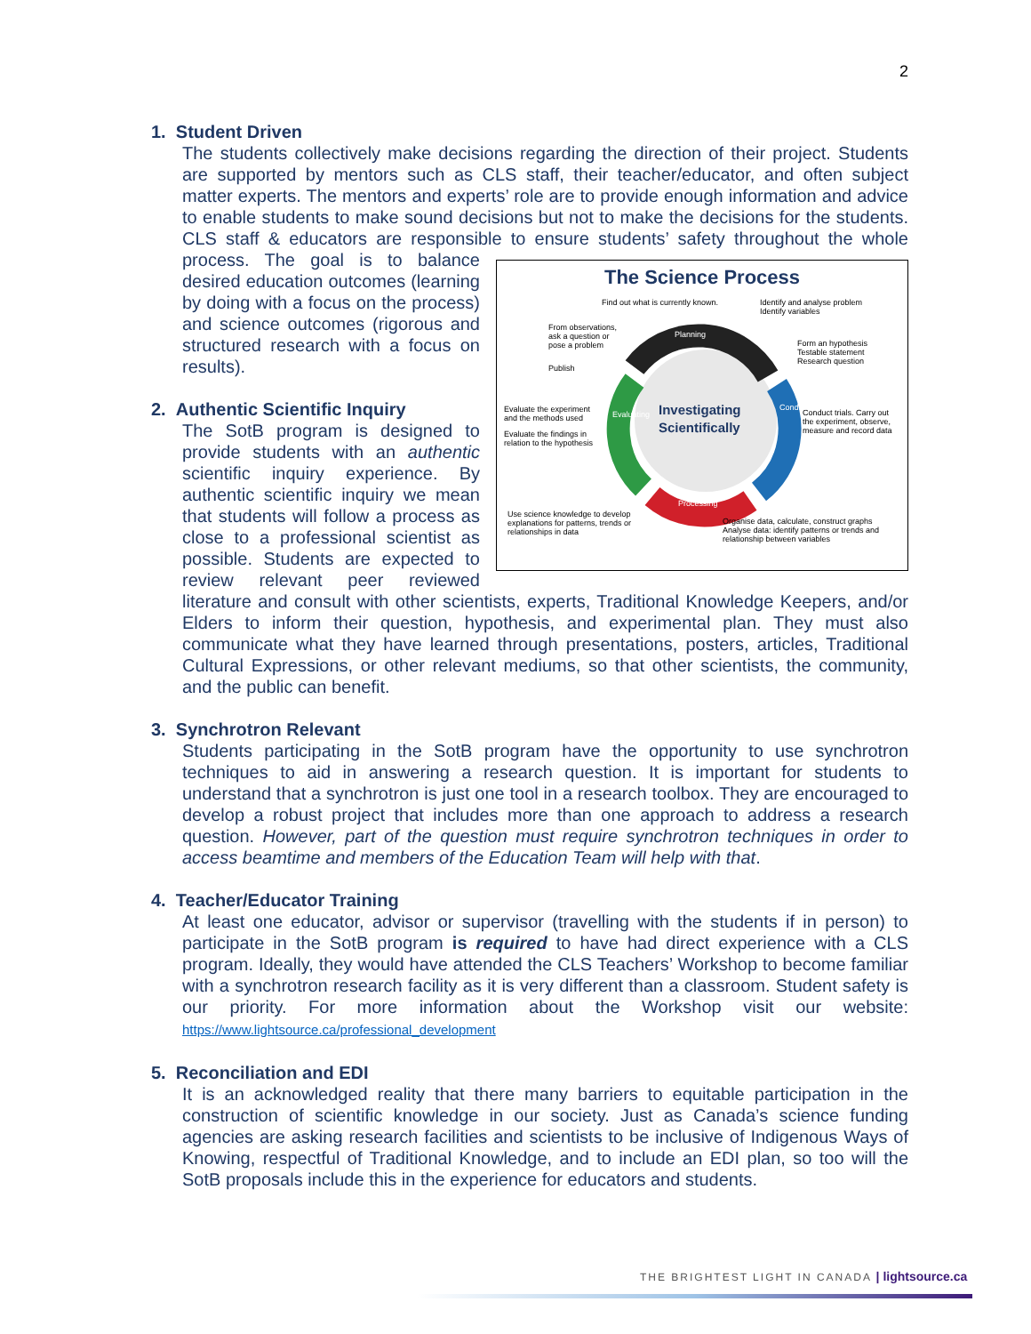2
1. Student Driven
The students collectively make decisions regarding the direction of their project. Students are supported by mentors such as CLS staff, their teacher/educator, and often subject matter experts. The mentors and experts’ role are to provide enough information and advice to enable students to make sound decisions but not to make the decisions for the students. CLS staff & educators are responsible to ensure students’ safety throughout the
The Science Process
Find out what is currently known.
Identify and analyse problem
Identify variables
From observations,
ask a question or
pose a problem
Planning
Form an hypothesis
Testable statement
Research question
Publish
Evaluate the experiment
and the methods used
Investigating
Scientifically
Conduct trials. Carry out
the experiment, observe,
measure and record data
Evaluate the findings in
relation to the hypothesis
Evaluating
Conducting
Processing
Use science knowledge to develop
explanations for patterns, trends or
relationships in data
Organise data, calculate, construct graphs
Analyse data: identify patterns or trends and
relationship between variables
whole process. The goal is to balance desired education outcomes (learning by doing with a focus on the process) and science outcomes (rigorous and structured research with a focus on results).
2. Authentic Scientific Inquiry
The SotB program is designed to provide students with an authentic scientific inquiry experience. By authentic scientific inquiry we mean that students will follow a process as close to a professional scientist as possible. Students are expected to review relevant peer reviewed literature and consult with other scientists, experts, Traditional Knowledge Keepers, and/or Elders to inform their question, hypothesis, and experimental plan. They must also communicate what they have learned through presentations, posters, articles, Traditional Cultural Expressions, or other relevant mediums, so that other scientists, the community, and the public can benefit.
3. Synchrotron Relevant
Students participating in the SotB program have the opportunity to use synchrotron techniques to aid in answering a research question. It is important for students to understand that a synchrotron is just one tool in a research toolbox. They are encouraged to develop a robust project that includes more than one approach to address a research question. However, part of the question must require synchrotron techniques in order to access beamtime and members of the Education Team will help with that.
4. Teacher/Educator Training
At least one educator, advisor or supervisor (travelling with the students if in person) to participate in the SotB program is required to have had direct experience with a CLS program. Ideally, they would have attended the CLS Teachers’ Workshop to become familiar with a synchrotron research facility as it is very different than a classroom. Student safety is our priority. For more information about the Workshop visit our website: https://www.lightsource.ca/professional_development
5. Reconciliation and EDI
It is an acknowledged reality that there many barriers to equitable participation in the construction of scientific knowledge in our society. Just as Canada’s science funding agencies are asking research facilities and scientists to be inclusive of Indigenous Ways of Knowing, respectful of Traditional Knowledge, and to include an EDI plan, so too will the SotB proposals include this in the experience for educators and students.
THE BRIGHTEST LIGHT IN CANADA | lightsource.ca